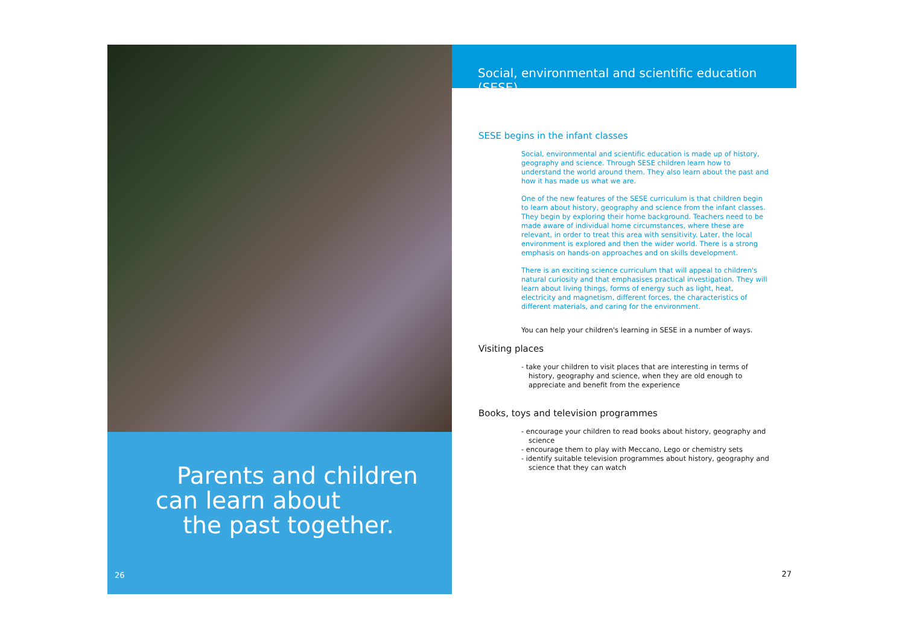Parents and children
can learn about
the past together.
26
Social, environmental and scientific education (SESE)
SESE begins in the infant classes
Social, environmental and scientific education is made up of history, geography and science. Through SESE children learn how to understand the world around them. They also learn about the past and how it has made us what we are.
One of the new features of the SESE curriculum is that children begin to learn about history, geography and science from the infant classes. They begin by exploring their home background. Teachers need to be made aware of individual home circumstances, where these are relevant, in order to treat this area with sensitivity. Later, the local environment is explored and then the wider world. There is a strong emphasis on hands-on approaches and on skills development.
There is an exciting science curriculum that will appeal to children's natural curiosity and that emphasises practical investigation. They will learn about living things, forms of energy such as light, heat, electricity and magnetism, different forces, the characteristics of different materials, and caring for the environment.
You can help your children's learning in SESE in a number of ways.
Visiting places
- take your children to visit places that are interesting in terms of history, geography and science, when they are old enough to appreciate and benefit from the experience
Books, toys and television programmes
- encourage your children to read books about history, geography and science
- encourage them to play with Meccano, Lego or chemistry sets
- identify suitable television programmes about history, geography and science that they can watch
27